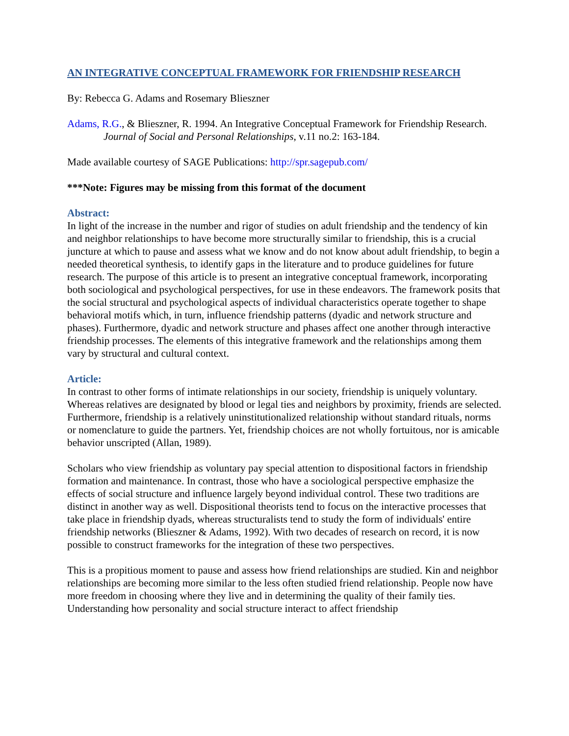AN INTEGRATIVE CONCEPTUAL FRAMEWORK FOR FRIENDSHIP RESEARCH
By: Rebecca G. Adams and Rosemary Blieszner
Adams, R.G., & Blieszner, R. 1994. An Integrative Conceptual Framework for Friendship Research. Journal of Social and Personal Relationships, v.11 no.2: 163-184.
Made available courtesy of SAGE Publications: http://spr.sagepub.com/
***Note: Figures may be missing from this format of the document
Abstract:
In light of the increase in the number and rigor of studies on adult friendship and the tendency of kin and neighbor relationships to have become more structurally similar to friendship, this is a crucial juncture at which to pause and assess what we know and do not know about adult friendship, to begin a needed theoretical synthesis, to identify gaps in the literature and to produce guidelines for future research. The purpose of this article is to present an integrative conceptual framework, incorporating both sociological and psychological perspectives, for use in these endeavors. The framework posits that the social structural and psychological aspects of individual characteristics operate together to shape behavioral motifs which, in turn, influence friendship patterns (dyadic and network structure and phases). Furthermore, dyadic and network structure and phases affect one another through interactive friendship processes. The elements of this integrative framework and the relationships among them vary by structural and cultural context.
Article:
In contrast to other forms of intimate relationships in our society, friendship is uniquely voluntary. Whereas relatives are designated by blood or legal ties and neighbors by proximity, friends are selected. Furthermore, friendship is a relatively uninstitutionalized relationship without standard rituals, norms or nomenclature to guide the partners. Yet, friendship choices are not wholly fortuitous, nor is amicable behavior unscripted (Allan, 1989).
Scholars who view friendship as voluntary pay special attention to dispositional factors in friendship formation and maintenance. In contrast, those who have a sociological perspective emphasize the effects of social structure and influence largely beyond individual control. These two traditions are distinct in another way as well. Dispositional theorists tend to focus on the interactive processes that take place in friendship dyads, whereas structuralists tend to study the form of individuals' entire friendship networks (Blieszner & Adams, 1992). With two decades of research on record, it is now possible to construct frameworks for the integration of these two perspectives.
This is a propitious moment to pause and assess how friend relationships are studied. Kin and neighbor relationships are becoming more similar to the less often studied friend relationship. People now have more freedom in choosing where they live and in determining the quality of their family ties. Understanding how personality and social structure interact to affect friendship